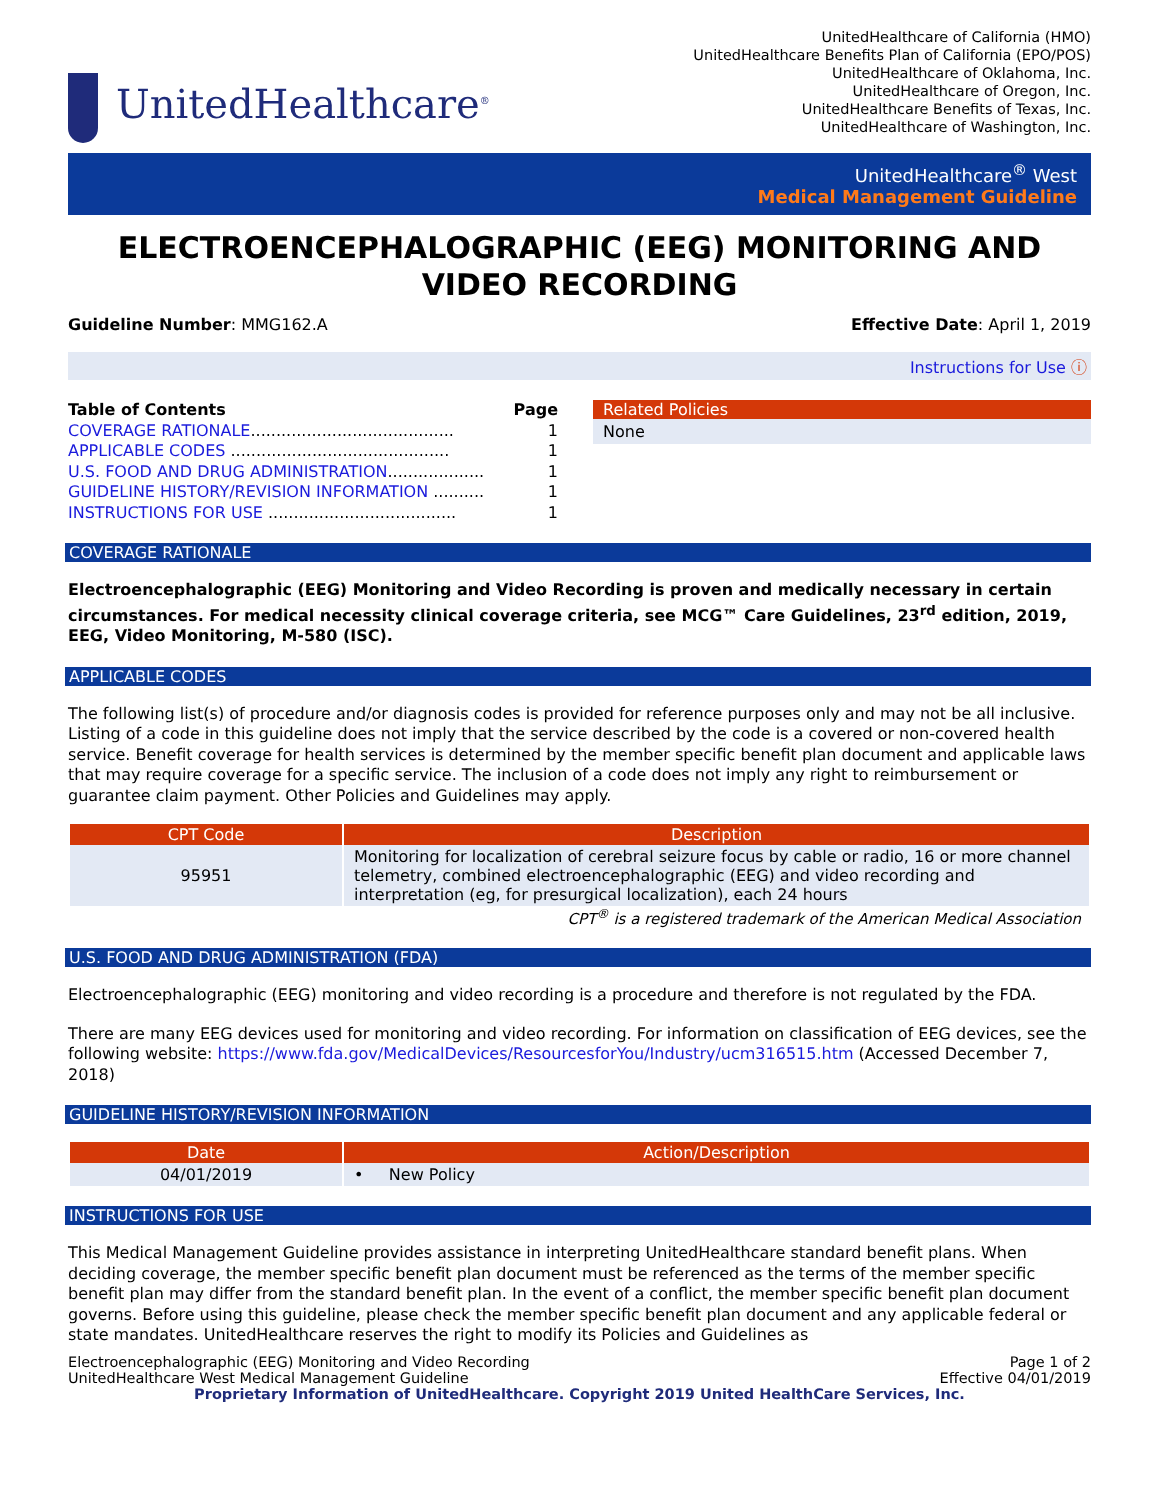UnitedHealthcare<sup>®</sup>
UnitedHealthcare of California (HMO)
UnitedHealthcare Benefits Plan of California (EPO/POS)
UnitedHealthcare of Oklahoma, Inc.
UnitedHealthcare of Oregon, Inc.
UnitedHealthcare Benefits of Texas, Inc.
UnitedHealthcare of Washington, Inc.
UnitedHealthcare<sup>®</sup> West
Medical Management Guideline
ELECTROENCEPHALOGRAPHIC (EEG) MONITORING AND VIDEO RECORDING
Guideline Number: MMG162.A Effective Date: April 1, 2019
Instructions for Use ⓘ
Table of Contents Page
COVERAGE RATIONALE........................................ 1
APPLICABLE CODES ........................................... 1
U.S. FOOD AND DRUG ADMINISTRATION................... 1
GUIDELINE HISTORY/REVISION INFORMATION .......... 1
INSTRUCTIONS FOR USE ..................................... 1
Related Policies
None
COVERAGE RATIONALE
Electroencephalographic (EEG) Monitoring and Video Recording is proven and medically necessary in certain circumstances. For medical necessity clinical coverage criteria, see MCG™ Care Guidelines, 23<sup>rd</sup> edition, 2019, EEG, Video Monitoring, M-580 (ISC).
APPLICABLE CODES
The following list(s) of procedure and/or diagnosis codes is provided for reference purposes only and may not be all inclusive. Listing of a code in this guideline does not imply that the service described by the code is a covered or non-covered health service. Benefit coverage for health services is determined by the member specific benefit plan document and applicable laws that may require coverage for a specific service. The inclusion of a code does not imply any right to reimbursement or guarantee claim payment. Other Policies and Guidelines may apply.
| CPT Code | Description |
| --- | --- |
| 95951 | Monitoring for localization of cerebral seizure focus by cable or radio, 16 or more channel telemetry, combined electroencephalographic (EEG) and video recording and interpretation (eg, for presurgical localization), each 24 hours |
CPT<sup>®</sup> is a registered trademark of the American Medical Association
U.S. FOOD AND DRUG ADMINISTRATION (FDA)
Electroencephalographic (EEG) monitoring and video recording is a procedure and therefore is not regulated by the FDA.
There are many EEG devices used for monitoring and video recording. For information on classification of EEG devices, see the following website: https://www.fda.gov/MedicalDevices/ResourcesforYou/Industry/ucm316515.htm (Accessed December 7, 2018)
GUIDELINE HISTORY/REVISION INFORMATION
| Date | Action/Description |
| --- | --- |
| 04/01/2019 | • New Policy |
INSTRUCTIONS FOR USE
This Medical Management Guideline provides assistance in interpreting UnitedHealthcare standard benefit plans. When deciding coverage, the member specific benefit plan document must be referenced as the terms of the member specific benefit plan may differ from the standard benefit plan. In the event of a conflict, the member specific benefit plan document governs. Before using this guideline, please check the member specific benefit plan document and any applicable federal or state mandates. UnitedHealthcare reserves the right to modify its Policies and Guidelines as
Electroencephalographic (EEG) Monitoring and Video Recording
UnitedHealthcare West Medical Management Guideline
Page 1 of 2
Effective 04/01/2019
Proprietary Information of UnitedHealthcare. Copyright 2019 United HealthCare Services, Inc.